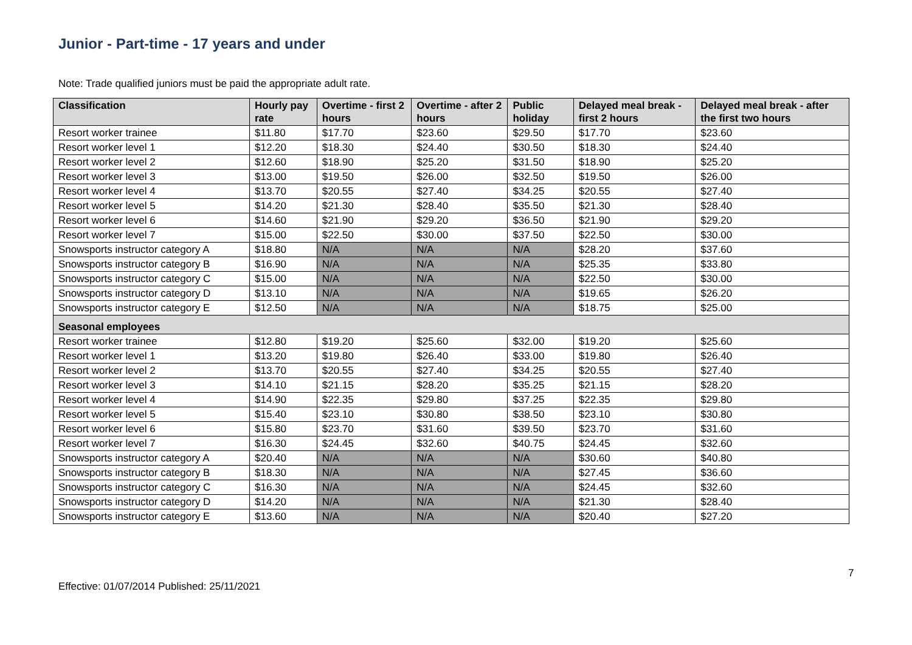Junior - Part-time - 17 years and under
Note: Trade qualified juniors must be paid the appropriate adult rate.
| Classification | Hourly pay rate | Overtime - first 2 hours | Overtime - after 2 hours | Public holiday | Delayed meal break - first 2 hours | Delayed meal break - after the first two hours |
| --- | --- | --- | --- | --- | --- | --- |
| Resort worker trainee | $11.80 | $17.70 | $23.60 | $29.50 | $17.70 | $23.60 |
| Resort worker level 1 | $12.20 | $18.30 | $24.40 | $30.50 | $18.30 | $24.40 |
| Resort worker level 2 | $12.60 | $18.90 | $25.20 | $31.50 | $18.90 | $25.20 |
| Resort worker level 3 | $13.00 | $19.50 | $26.00 | $32.50 | $19.50 | $26.00 |
| Resort worker level 4 | $13.70 | $20.55 | $27.40 | $34.25 | $20.55 | $27.40 |
| Resort worker level 5 | $14.20 | $21.30 | $28.40 | $35.50 | $21.30 | $28.40 |
| Resort worker level 6 | $14.60 | $21.90 | $29.20 | $36.50 | $21.90 | $29.20 |
| Resort worker level 7 | $15.00 | $22.50 | $30.00 | $37.50 | $22.50 | $30.00 |
| Snowsports instructor category A | $18.80 | N/A | N/A | N/A | $28.20 | $37.60 |
| Snowsports instructor category B | $16.90 | N/A | N/A | N/A | $25.35 | $33.80 |
| Snowsports instructor category C | $15.00 | N/A | N/A | N/A | $22.50 | $30.00 |
| Snowsports instructor category D | $13.10 | N/A | N/A | N/A | $19.65 | $26.20 |
| Snowsports instructor category E | $12.50 | N/A | N/A | N/A | $18.75 | $25.00 |
| Seasonal employees | | | | | | |
| Resort worker trainee | $12.80 | $19.20 | $25.60 | $32.00 | $19.20 | $25.60 |
| Resort worker level 1 | $13.20 | $19.80 | $26.40 | $33.00 | $19.80 | $26.40 |
| Resort worker level 2 | $13.70 | $20.55 | $27.40 | $34.25 | $20.55 | $27.40 |
| Resort worker level 3 | $14.10 | $21.15 | $28.20 | $35.25 | $21.15 | $28.20 |
| Resort worker level 4 | $14.90 | $22.35 | $29.80 | $37.25 | $22.35 | $29.80 |
| Resort worker level 5 | $15.40 | $23.10 | $30.80 | $38.50 | $23.10 | $30.80 |
| Resort worker level 6 | $15.80 | $23.70 | $31.60 | $39.50 | $23.70 | $31.60 |
| Resort worker level 7 | $16.30 | $24.45 | $32.60 | $40.75 | $24.45 | $32.60 |
| Snowsports instructor category A | $20.40 | N/A | N/A | N/A | $30.60 | $40.80 |
| Snowsports instructor category B | $18.30 | N/A | N/A | N/A | $27.45 | $36.60 |
| Snowsports instructor category C | $16.30 | N/A | N/A | N/A | $24.45 | $32.60 |
| Snowsports instructor category D | $14.20 | N/A | N/A | N/A | $21.30 | $28.40 |
| Snowsports instructor category E | $13.60 | N/A | N/A | N/A | $20.40 | $27.20 |
7
Effective: 01/07/2014 Published: 25/11/2021